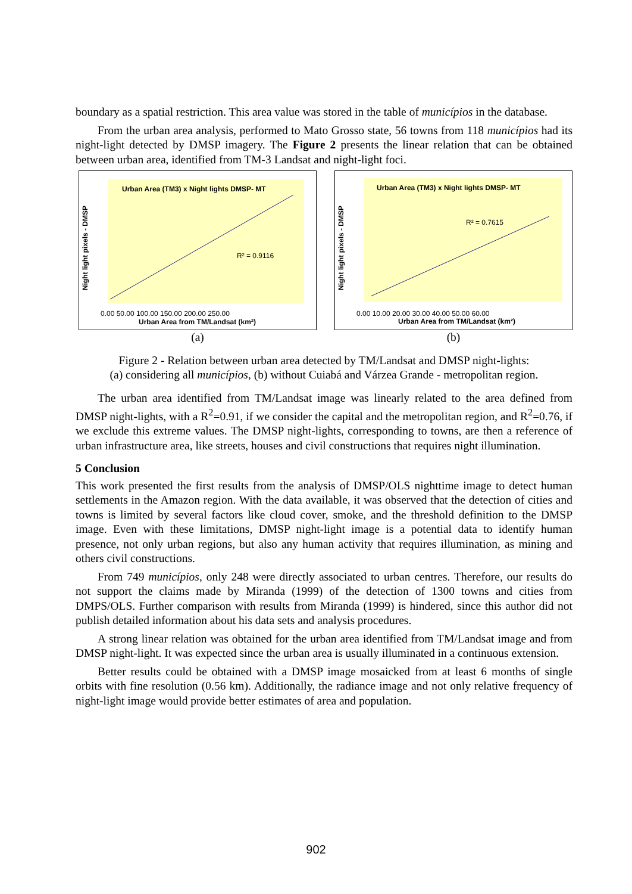boundary as a spatial restriction. This area value was stored in the table of municípios in the database.
From the urban area analysis, performed to Mato Grosso state, 56 towns from 118 municípios had its night-light detected by DMSP imagery. The Figure 2 presents the linear relation that can be obtained between urban area, identified from TM-3 Landsat and night-light foci.
Urban Area (TM3) x Night lights DMSP- MT
R² = 0.9116
Night light pixels - DMSP
Urban Area from TM/Landsat (km²)
0.00 50.00 100.00 150.00 200.00 250.00
(a)
Urban Area (TM3) x Night lights DMSP- MT
R² = 0.7615
Night light pixels - DMSP
Urban Area from TM/Landsat (km²)
0.00 10.00 20.00 30.00 40.00 50.00 60.00
(b)
Figure 2 - Relation between urban area detected by TM/Landsat and DMSP night-lights:
(a) considering all municípios, (b) without Cuiabá and Várzea Grande - metropolitan region.
The urban area identified from TM/Landsat image was linearly related to the area defined from DMSP night-lights, with a R<sup>2</sup>=0.91, if we consider the capital and the metropolitan region, and R<sup>2</sup>=0.76, if we exclude this extreme values. The DMSP night-lights, corresponding to towns, are then a reference of urban infrastructure area, like streets, houses and civil constructions that requires night illumination.
5 Conclusion
This work presented the first results from the analysis of DMSP/OLS nighttime image to detect human settlements in the Amazon region. With the data available, it was observed that the detection of cities and towns is limited by several factors like cloud cover, smoke, and the threshold definition to the DMSP image. Even with these limitations, DMSP night-light image is a potential data to identify human presence, not only urban regions, but also any human activity that requires illumination, as mining and others civil constructions.
From 749 municípios, only 248 were directly associated to urban centres. Therefore, our results do not support the claims made by Miranda (1999) of the detection of 1300 towns and cities from DMPS/OLS. Further comparison with results from Miranda (1999) is hindered, since this author did not publish detailed information about his data sets and analysis procedures.
A strong linear relation was obtained for the urban area identified from TM/Landsat image and from DMSP night-light. It was expected since the urban area is usually illuminated in a continuous extension.
Better results could be obtained with a DMSP image mosaicked from at least 6 months of single orbits with fine resolution (0.56 km). Additionally, the radiance image and not only relative frequency of night-light image would provide better estimates of area and population.
902